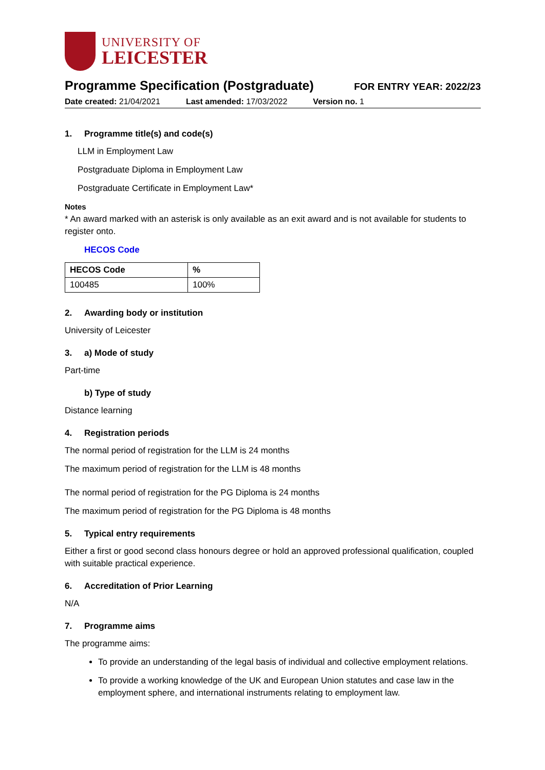UNIVERSITY OF
LEICESTER
Programme Specification (Postgraduate)
FOR ENTRY YEAR: 2022/23
Date created: 21/04/2021 Last amended: 17/03/2022 Version no. 1
1. Programme title(s) and code(s)
LLM in Employment Law
Postgraduate Diploma in Employment Law
Postgraduate Certificate in Employment Law*
Notes
* An award marked with an asterisk is only available as an exit award and is not available for students to register onto.
HECOS Code
| HECOS Code | % |
| --- | --- |
| 100485 | 100% |
2. Awarding body or institution
University of Leicester
3. a) Mode of study
Part-time
b) Type of study
Distance learning
4. Registration periods
The normal period of registration for the LLM is 24 months
The maximum period of registration for the LLM is 48 months
The normal period of registration for the PG Diploma is 24 months
The maximum period of registration for the PG Diploma is 48 months
5. Typical entry requirements
Either a first or good second class honours degree or hold an approved professional qualification, coupled with suitable practical experience.
6. Accreditation of Prior Learning
N/A
7. Programme aims
The programme aims:
To provide an understanding of the legal basis of individual and collective employment relations.
To provide a working knowledge of the UK and European Union statutes and case law in the employment sphere, and international instruments relating to employment law.